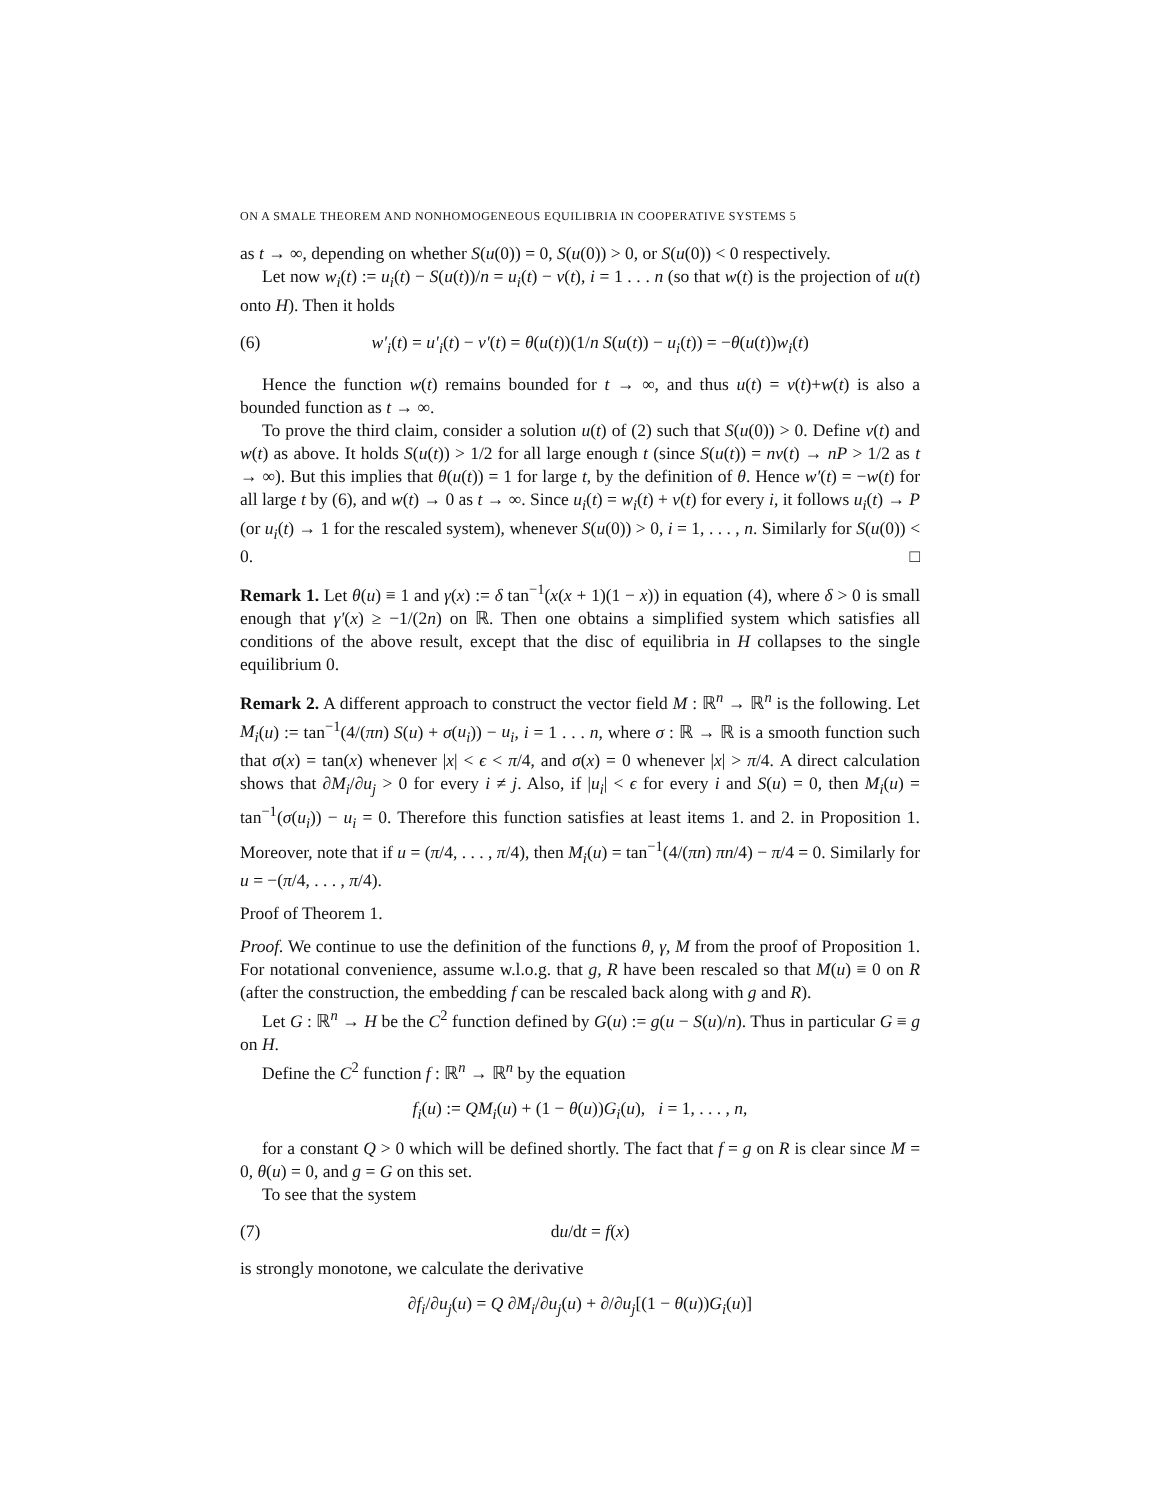ON A SMALE THEOREM AND NONHOMOGENEOUS EQUILIBRIA IN COOPERATIVE SYSTEMS 5
as t → ∞, depending on whether S(u(0)) = 0, S(u(0)) > 0, or S(u(0)) < 0 respectively.
Let now w<sub>i</sub>(t) := u<sub>i</sub>(t) − S(u(t))/n = u<sub>i</sub>(t) − v(t), i = 1 . . . n (so that w(t) is the projection of u(t) onto H). Then it holds
(6) w′<sub>i</sub>(t) = u′<sub>i</sub>(t) − v′(t) = θ(u(t))(1/n S(u(t)) − u<sub>i</sub>(t)) = −θ(u(t))w<sub>i</sub>(t)
Hence the function w(t) remains bounded for t → ∞, and thus u(t) = v(t)+w(t) is also a bounded function as t → ∞.
To prove the third claim, consider a solution u(t) of (2) such that S(u(0)) > 0. Define v(t) and w(t) as above. It holds S(u(t)) > 1/2 for all large enough t (since S(u(t)) = nv(t) → nP > 1/2 as t → ∞). But this implies that θ(u(t)) = 1 for large t, by the definition of θ. Hence w′(t) = −w(t) for all large t by (6), and w(t) → 0 as t → ∞. Since u<sub>i</sub>(t) = w<sub>i</sub>(t) + v(t) for every i, it follows u<sub>i</sub>(t) → P (or u<sub>i</sub>(t) → 1 for the rescaled system), whenever S(u(0)) > 0, i = 1, . . . , n. Similarly for S(u(0)) < 0. □
Remark 1. Let θ(u) ≡ 1 and γ(x) := δ tan<sup>−1</sup>(x(x + 1)(1 − x)) in equation (4), where δ > 0 is small enough that γ′(x) ≥ −1/(2n) on ℝ. Then one obtains a simplified system which satisfies all conditions of the above result, except that the disc of equilibria in H collapses to the single equilibrium 0.
Remark 2. A different approach to construct the vector field M : ℝ<sup>n</sup> → ℝ<sup>n</sup> is the following. Let M<sub>i</sub>(u) := tan<sup>−1</sup>(4/(πn) S(u) + σ(u<sub>i</sub>)) − u<sub>i</sub>, i = 1 . . . n, where σ : ℝ → ℝ is a smooth function such that σ(x) = tan(x) whenever |x| < ϵ < π/4, and σ(x) = 0 whenever |x| > π/4. A direct calculation shows that ∂M<sub>i</sub>/∂u<sub>j</sub> > 0 for every i ≠ j. Also, if |u<sub>i</sub>| < ϵ for every i and S(u) = 0, then M<sub>i</sub>(u) = tan<sup>−1</sup>(σ(u<sub>i</sub>)) − u<sub>i</sub> = 0. Therefore this function satisfies at least items 1. and 2. in Proposition 1. Moreover, note that if u = (π/4, . . . , π/4), then M<sub>i</sub>(u) = tan<sup>−1</sup>(4/(πn) πn/4) − π/4 = 0. Similarly for u = −(π/4, . . . , π/4).
Proof of Theorem 1.
Proof. We continue to use the definition of the functions θ, γ, M from the proof of Proposition 1. For notational convenience, assume w.l.o.g. that g, R have been rescaled so that M(u) ≡ 0 on R (after the construction, the embedding f can be rescaled back along with g and R).
Let G : ℝ<sup>n</sup> → H be the C<sup>2</sup> function defined by G(u) := g(u − S(u)/n). Thus in particular G ≡ g on H.
Define the C<sup>2</sup> function f : ℝ<sup>n</sup> → ℝ<sup>n</sup> by the equation
f<sub>i</sub>(u) := QM<sub>i</sub>(u) + (1 − θ(u))G<sub>i</sub>(u), i = 1, . . . , n,
for a constant Q > 0 which will be defined shortly. The fact that f = g on R is clear since M = 0, θ(u) = 0, and g = G on this set.
To see that the system
(7) du/dt = f(x)
is strongly monotone, we calculate the derivative
∂f<sub>i</sub>/∂u<sub>j</sub>(u) = Q ∂M<sub>i</sub>/∂u<sub>j</sub>(u) + ∂/∂u<sub>j</sub>[(1 − θ(u))G<sub>i</sub>(u)]